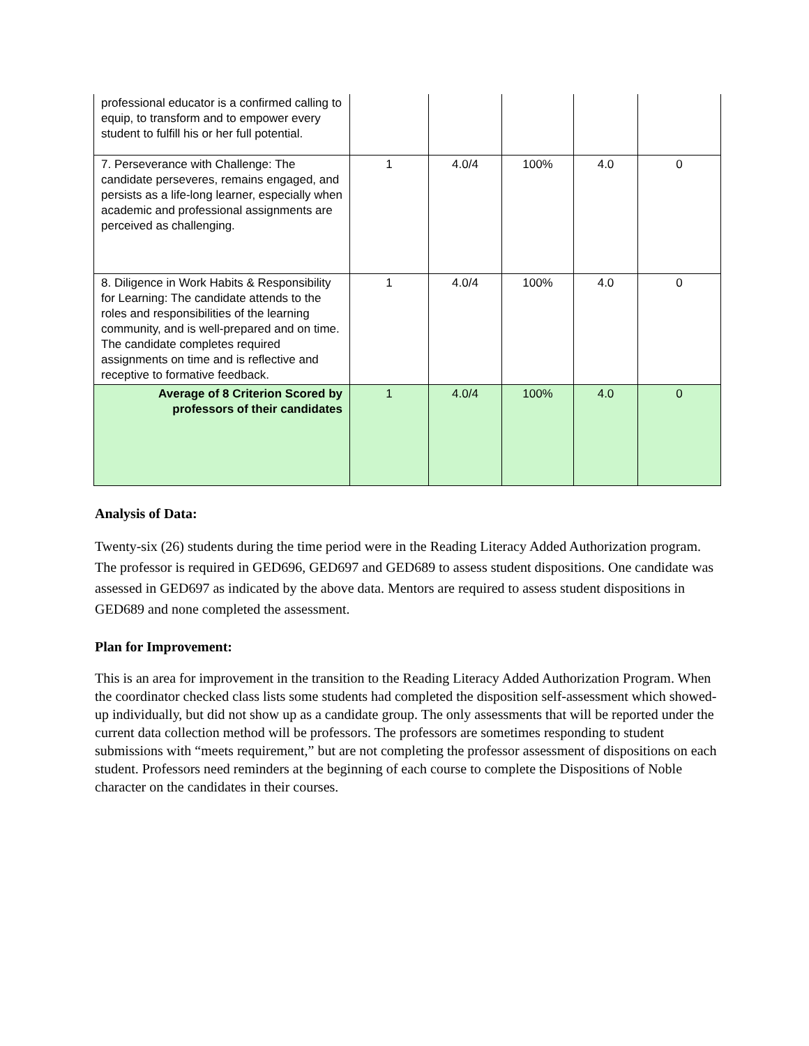| professional educator is a confirmed calling to equip, to transform and to empower every student to fulfill his or her full potential. | | | | | |
| 7. Perseverance with Challenge: The candidate perseveres, remains engaged, and persists as a life-long learner, especially when academic and professional assignments are perceived as challenging. | 1 | 4.0/4 | 100% | 4.0 | 0 |
| 8. Diligence in Work Habits & Responsibility for Learning: The candidate attends to the roles and responsibilities of the learning community, and is well-prepared and on time. The candidate completes required assignments on time and is reflective and receptive to formative feedback. | 1 | 4.0/4 | 100% | 4.0 | 0 |
| Average of 8 Criterion Scored by professors of their candidates | 1 | 4.0/4 | 100% | 4.0 | 0 |
Analysis of Data:
Twenty-six (26) students during the time period were in the Reading Literacy Added Authorization program. The professor is required in GED696, GED697 and GED689 to assess student dispositions. One candidate was assessed in GED697 as indicated by the above data. Mentors are required to assess student dispositions in GED689 and none completed the assessment.
Plan for Improvement:
This is an area for improvement in the transition to the Reading Literacy Added Authorization Program. When the coordinator checked class lists some students had completed the disposition self-assessment which showed-up individually, but did not show up as a candidate group. The only assessments that will be reported under the current data collection method will be professors. The professors are sometimes responding to student submissions with “meets requirement,” but are not completing the professor assessment of dispositions on each student. Professors need reminders at the beginning of each course to complete the Dispositions of Noble character on the candidates in their courses.